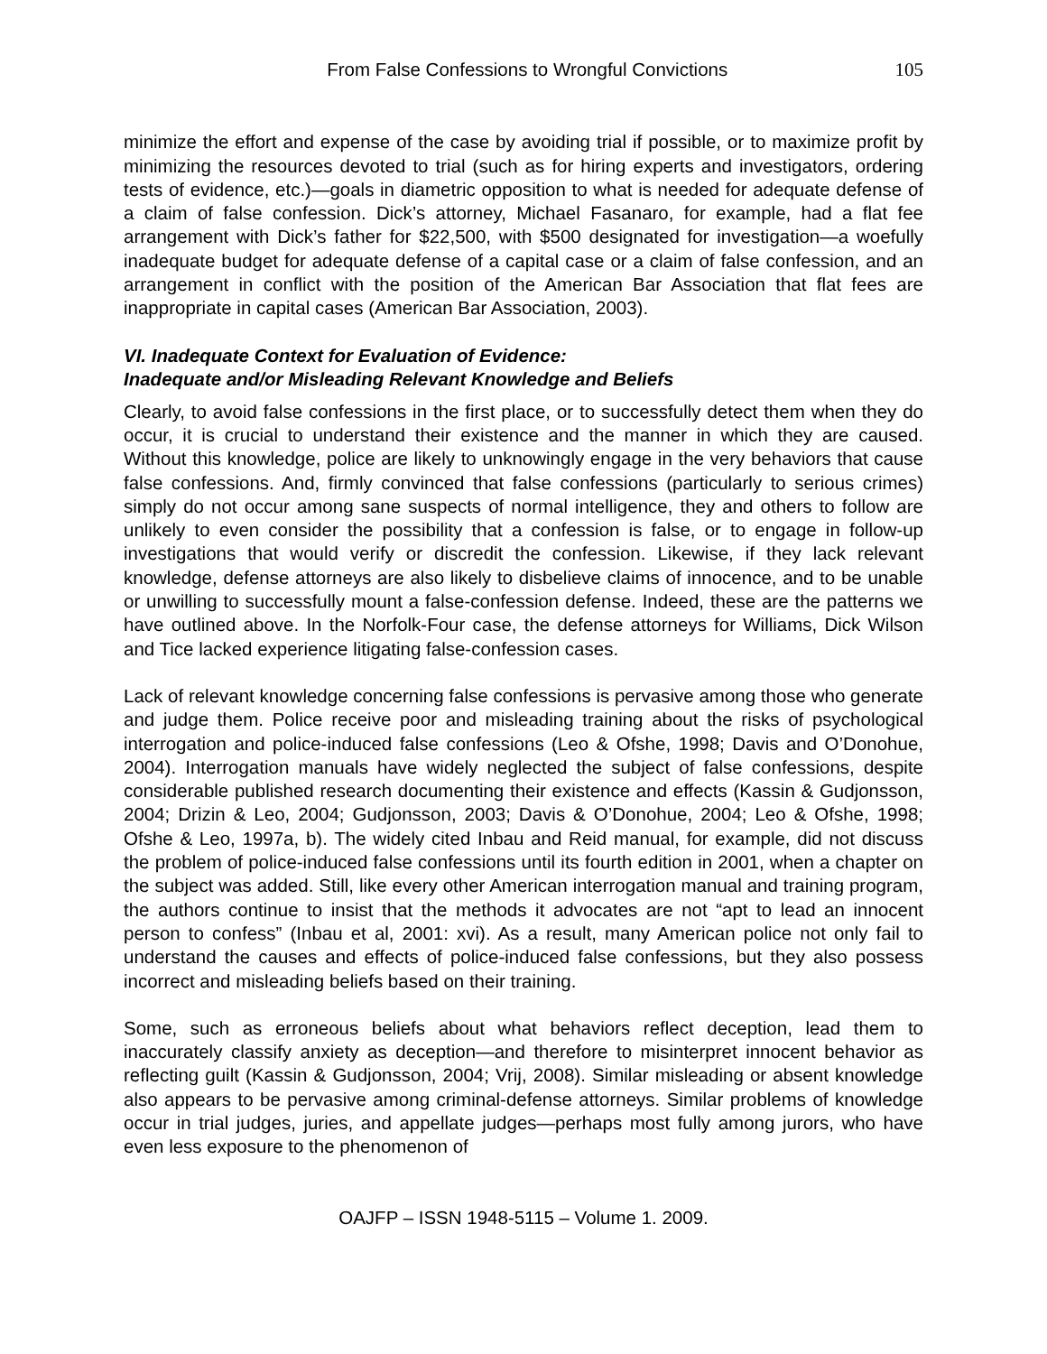From False Confessions to Wrongful Convictions 105
minimize the effort and expense of the case by avoiding trial if possible, or to maximize profit by minimizing the resources devoted to trial (such as for hiring experts and investigators, ordering tests of evidence, etc.)—goals in diametric opposition to what is needed for adequate defense of a claim of false confession. Dick’s attorney, Michael Fasanaro, for example, had a flat fee arrangement with Dick’s father for $22,500, with $500 designated for investigation—a woefully inadequate budget for adequate defense of a capital case or a claim of false confession, and an arrangement in conflict with the position of the American Bar Association that flat fees are inappropriate in capital cases (American Bar Association, 2003).
VI. Inadequate Context for Evaluation of Evidence:
Inadequate and/or Misleading Relevant Knowledge and Beliefs
Clearly, to avoid false confessions in the first place, or to successfully detect them when they do occur, it is crucial to understand their existence and the manner in which they are caused. Without this knowledge, police are likely to unknowingly engage in the very behaviors that cause false confessions. And, firmly convinced that false confessions (particularly to serious crimes) simply do not occur among sane suspects of normal intelligence, they and others to follow are unlikely to even consider the possibility that a confession is false, or to engage in follow-up investigations that would verify or discredit the confession. Likewise, if they lack relevant knowledge, defense attorneys are also likely to disbelieve claims of innocence, and to be unable or unwilling to successfully mount a false-confession defense. Indeed, these are the patterns we have outlined above. In the Norfolk-Four case, the defense attorneys for Williams, Dick Wilson and Tice lacked experience litigating false-confession cases.
Lack of relevant knowledge concerning false confessions is pervasive among those who generate and judge them. Police receive poor and misleading training about the risks of psychological interrogation and police-induced false confessions (Leo & Ofshe, 1998; Davis and O’Donohue, 2004). Interrogation manuals have widely neglected the subject of false confessions, despite considerable published research documenting their existence and effects (Kassin & Gudjonsson, 2004; Drizin & Leo, 2004; Gudjonsson, 2003; Davis & O’Donohue, 2004; Leo & Ofshe, 1998; Ofshe & Leo, 1997a, b). The widely cited Inbau and Reid manual, for example, did not discuss the problem of police-induced false confessions until its fourth edition in 2001, when a chapter on the subject was added. Still, like every other American interrogation manual and training program, the authors continue to insist that the methods it advocates are not “apt to lead an innocent person to confess” (Inbau et al, 2001: xvi). As a result, many American police not only fail to understand the causes and effects of police-induced false confessions, but they also possess incorrect and misleading beliefs based on their training.
Some, such as erroneous beliefs about what behaviors reflect deception, lead them to inaccurately classify anxiety as deception—and therefore to misinterpret innocent behavior as reflecting guilt (Kassin & Gudjonsson, 2004; Vrij, 2008). Similar misleading or absent knowledge also appears to be pervasive among criminal-defense attorneys. Similar problems of knowledge occur in trial judges, juries, and appellate judges—perhaps most fully among jurors, who have even less exposure to the phenomenon of
OAJFP – ISSN 1948-5115 – Volume 1. 2009.